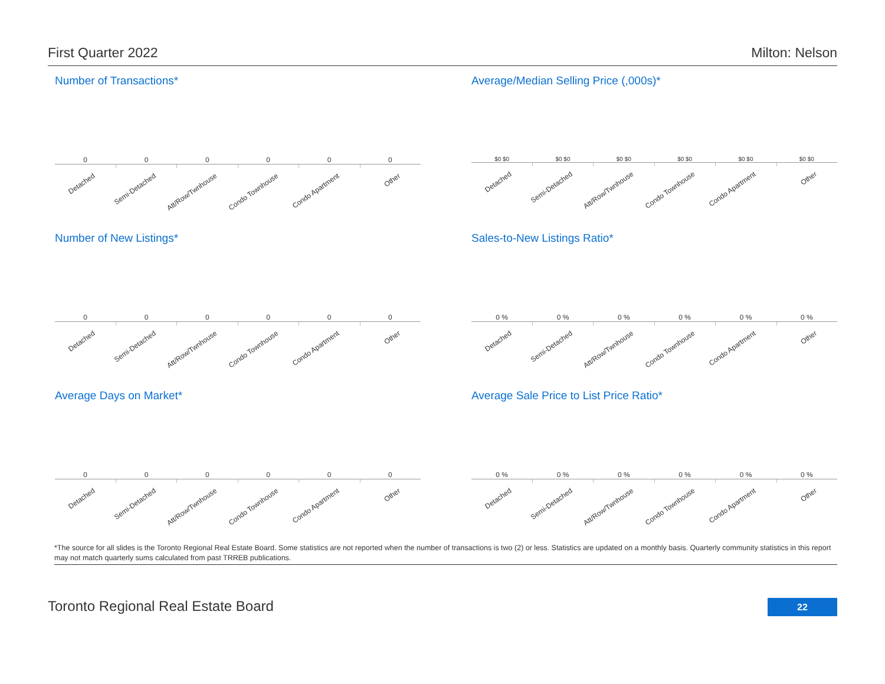First Quarter 2022 Milton: Nelson
Number of Transactions*
0 0 0 0 0 0
Detached
Semi-Detached
Att/Row/Twnhouse
Condo Townhouse
Condo Apartment
Other
Average/Median Selling Price (,000s)*
$0 $0 $0 $0 $0 $0 $0 $0 $0 $0 $0 $0
Detached
Semi-Detached
Att/Row/Twnhouse
Condo Townhouse
Condo Apartment
Other
Number of New Listings*
0 0 0 0 0 0
Detached
Semi-Detached
Att/Row/Twnhouse
Condo Townhouse
Condo Apartment
Other
Sales-to-New Listings Ratio*
0 % 0 % 0 % 0 % 0 % 0 %
Detached
Semi-Detached
Att/Row/Twnhouse
Condo Townhouse
Condo Apartment
Other
Average Days on Market*
0 0 0 0 0 0
Detached
Semi-Detached
Att/Row/Twnhouse
Condo Townhouse
Condo Apartment
Other
Average Sale Price to List Price Ratio*
0 % 0 % 0 % 0 % 0 % 0 %
Detached
Semi-Detached
Att/Row/Twnhouse
Condo Townhouse
Condo Apartment
Other
*The source for all slides is the Toronto Regional Real Estate Board. Some statistics are not reported when the number of transactions is two (2) or less. Statistics are updated on a monthly basis. Quarterly community statistics in this report may not match quarterly sums calculated from past TRREB publications.
Toronto Regional Real Estate Board 22